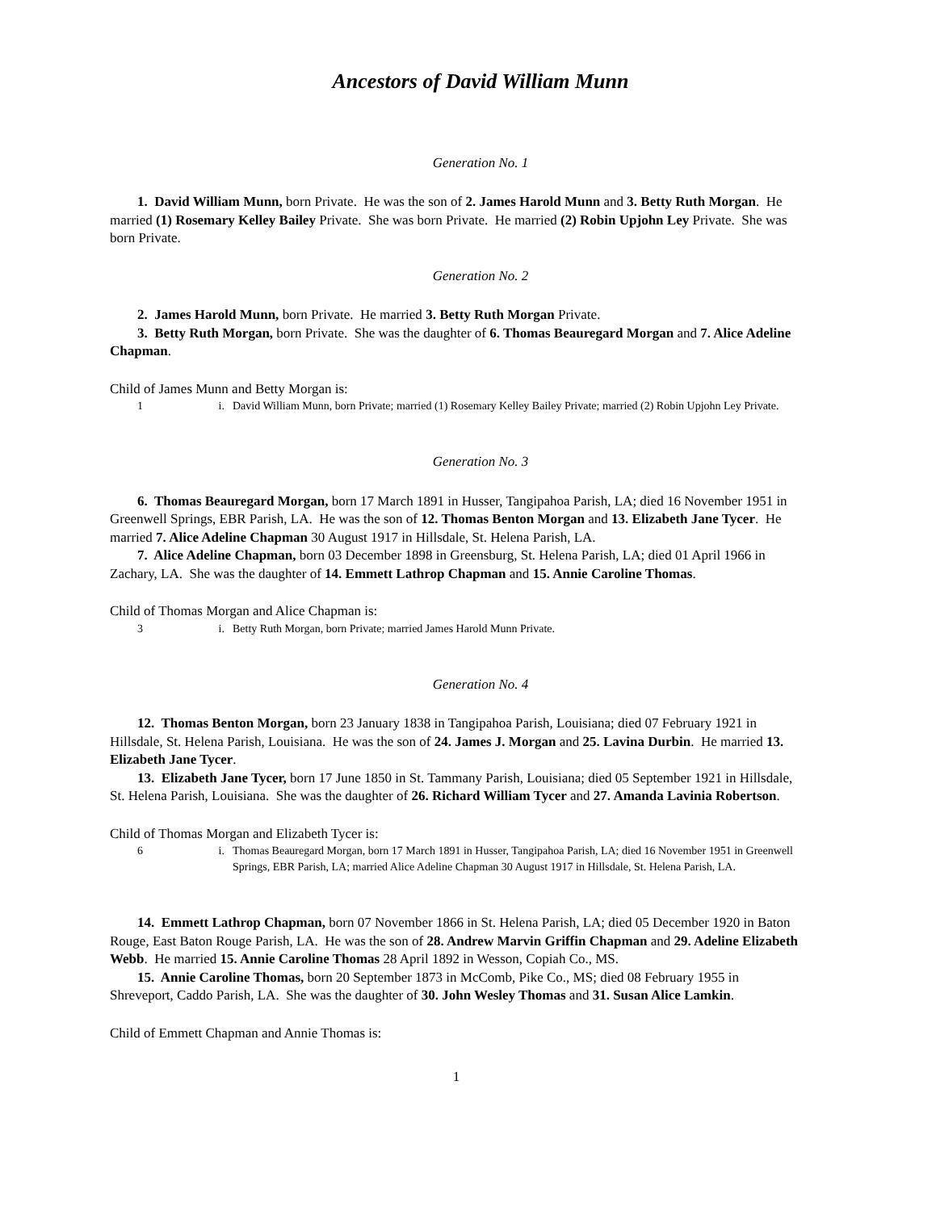Ancestors of David William Munn
Generation No. 1
1. David William Munn, born Private. He was the son of 2. James Harold Munn and 3. Betty Ruth Morgan. He married (1) Rosemary Kelley Bailey Private. She was born Private. He married (2) Robin Upjohn Ley Private. She was born Private.
Generation No. 2
2. James Harold Munn, born Private. He married 3. Betty Ruth Morgan Private.
3. Betty Ruth Morgan, born Private. She was the daughter of 6. Thomas Beauregard Morgan and 7. Alice Adeline Chapman.
Child of James Munn and Betty Morgan is:
1 i. David William Munn, born Private; married (1) Rosemary Kelley Bailey Private; married (2) Robin Upjohn Ley Private.
Generation No. 3
6. Thomas Beauregard Morgan, born 17 March 1891 in Husser, Tangipahoa Parish, LA; died 16 November 1951 in Greenwell Springs, EBR Parish, LA. He was the son of 12. Thomas Benton Morgan and 13. Elizabeth Jane Tycer. He married 7. Alice Adeline Chapman 30 August 1917 in Hillsdale, St. Helena Parish, LA.
7. Alice Adeline Chapman, born 03 December 1898 in Greensburg, St. Helena Parish, LA; died 01 April 1966 in Zachary, LA. She was the daughter of 14. Emmett Lathrop Chapman and 15. Annie Caroline Thomas.
Child of Thomas Morgan and Alice Chapman is:
3 i. Betty Ruth Morgan, born Private; married James Harold Munn Private.
Generation No. 4
12. Thomas Benton Morgan, born 23 January 1838 in Tangipahoa Parish, Louisiana; died 07 February 1921 in Hillsdale, St. Helena Parish, Louisiana. He was the son of 24. James J. Morgan and 25. Lavina Durbin. He married 13. Elizabeth Jane Tycer.
13. Elizabeth Jane Tycer, born 17 June 1850 in St. Tammany Parish, Louisiana; died 05 September 1921 in Hillsdale, St. Helena Parish, Louisiana. She was the daughter of 26. Richard William Tycer and 27. Amanda Lavinia Robertson.
Child of Thomas Morgan and Elizabeth Tycer is:
6 i. Thomas Beauregard Morgan, born 17 March 1891 in Husser, Tangipahoa Parish, LA; died 16 November 1951 in Greenwell Springs, EBR Parish, LA; married Alice Adeline Chapman 30 August 1917 in Hillsdale, St. Helena Parish, LA.
14. Emmett Lathrop Chapman, born 07 November 1866 in St. Helena Parish, LA; died 05 December 1920 in Baton Rouge, East Baton Rouge Parish, LA. He was the son of 28. Andrew Marvin Griffin Chapman and 29. Adeline Elizabeth Webb. He married 15. Annie Caroline Thomas 28 April 1892 in Wesson, Copiah Co., MS.
15. Annie Caroline Thomas, born 20 September 1873 in McComb, Pike Co., MS; died 08 February 1955 in Shreveport, Caddo Parish, LA. She was the daughter of 30. John Wesley Thomas and 31. Susan Alice Lamkin.
Child of Emmett Chapman and Annie Thomas is:
1